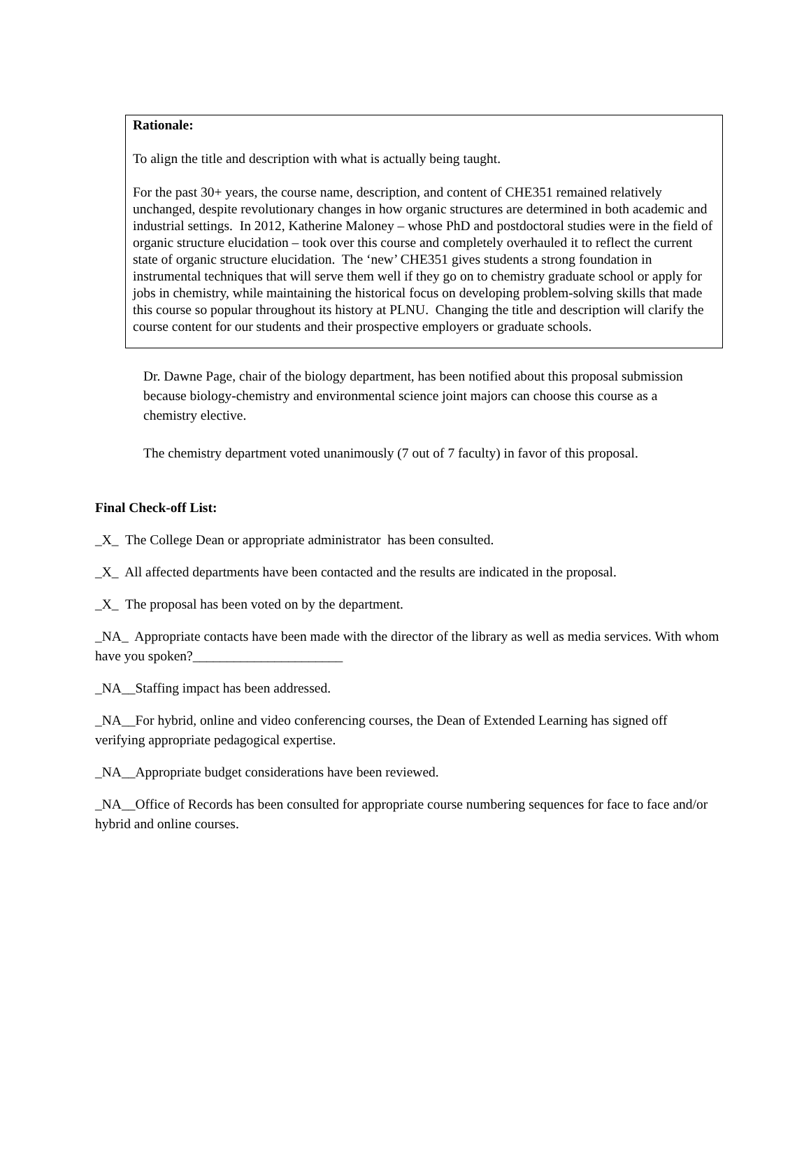Rationale:
To align the title and description with what is actually being taught.
For the past 30+ years, the course name, description, and content of CHE351 remained relatively unchanged, despite revolutionary changes in how organic structures are determined in both academic and industrial settings. In 2012, Katherine Maloney – whose PhD and postdoctoral studies were in the field of organic structure elucidation – took over this course and completely overhauled it to reflect the current state of organic structure elucidation. The ‘new’ CHE351 gives students a strong foundation in instrumental techniques that will serve them well if they go on to chemistry graduate school or apply for jobs in chemistry, while maintaining the historical focus on developing problem-solving skills that made this course so popular throughout its history at PLNU. Changing the title and description will clarify the course content for our students and their prospective employers or graduate schools.
Dr. Dawne Page, chair of the biology department, has been notified about this proposal submission because biology-chemistry and environmental science joint majors can choose this course as a chemistry elective.
The chemistry department voted unanimously (7 out of 7 faculty) in favor of this proposal.
Final Check-off List:
_X_ The College Dean or appropriate administrator has been consulted.
_X_ All affected departments have been contacted and the results are indicated in the proposal.
_X_ The proposal has been voted on by the department.
_NA_ Appropriate contacts have been made with the director of the library as well as media services. With whom have you spoken?______________________
_NA__Staffing impact has been addressed.
_NA__For hybrid, online and video conferencing courses, the Dean of Extended Learning has signed off verifying appropriate pedagogical expertise.
_NA__Appropriate budget considerations have been reviewed.
_NA__Office of Records has been consulted for appropriate course numbering sequences for face to face and/or hybrid and online courses.